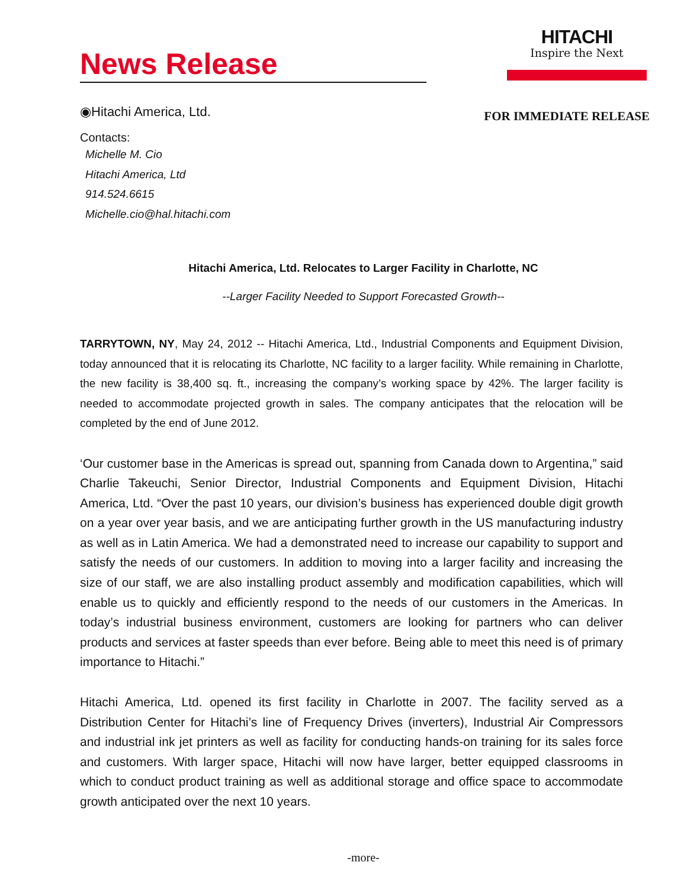News Release
HITACHI
Inspire the Next
◉Hitachi America, Ltd.
FOR IMMEDIATE RELEASE
Contacts:
Michelle M. Cio
Hitachi America, Ltd
914.524.6615
Michelle.cio@hal.hitachi.com
Hitachi America, Ltd. Relocates to Larger Facility in Charlotte, NC
--Larger Facility Needed to Support Forecasted Growth--
TARRYTOWN, NY, May 24, 2012 -- Hitachi America, Ltd., Industrial Components and Equipment Division, today announced that it is relocating its Charlotte, NC facility to a larger facility. While remaining in Charlotte, the new facility is 38,400 sq. ft., increasing the company’s working space by 42%. The larger facility is needed to accommodate projected growth in sales. The company anticipates that the relocation will be completed by the end of June 2012.
‘Our customer base in the Americas is spread out, spanning from Canada down to Argentina,” said Charlie Takeuchi, Senior Director, Industrial Components and Equipment Division, Hitachi America, Ltd. “Over the past 10 years, our division’s business has experienced double digit growth on a year over year basis, and we are anticipating further growth in the US manufacturing industry as well as in Latin America. We had a demonstrated need to increase our capability to support and satisfy the needs of our customers. In addition to moving into a larger facility and increasing the size of our staff, we are also installing product assembly and modification capabilities, which will enable us to quickly and efficiently respond to the needs of our customers in the Americas. In today’s industrial business environment, customers are looking for partners who can deliver products and services at faster speeds than ever before. Being able to meet this need is of primary importance to Hitachi.”
Hitachi America, Ltd. opened its first facility in Charlotte in 2007. The facility served as a Distribution Center for Hitachi’s line of Frequency Drives (inverters), Industrial Air Compressors and industrial ink jet printers as well as facility for conducting hands-on training for its sales force and customers. With larger space, Hitachi will now have larger, better equipped classrooms in which to conduct product training as well as additional storage and office space to accommodate growth anticipated over the next 10 years.
-more-